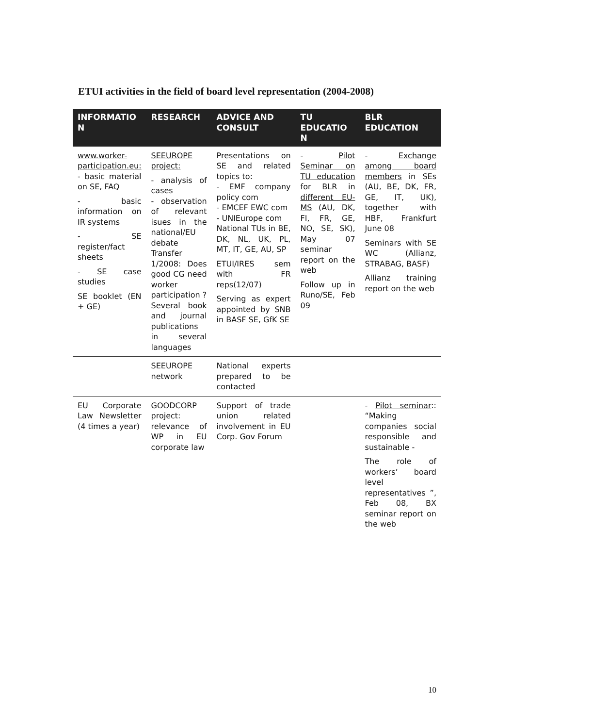ETUI activities in the field of board level representation (2004-2008)
| INFORMATIO N | RESEARCH | ADVICE AND CONSULT | TU EDUCATIO N | BLR EDUCATION |
| --- | --- | --- | --- | --- |
| www.worker-participation.eu: - basic material on SE, FAQ - basic information on IR systems - SE register/fact sheets - SE case studies SE booklet (EN + GE) | SEEUROPE project: - analysis of cases - observation of relevant isues in the national/EU debate Transfer 1/2008: Does good CG need worker participation ? Several book and journal publications in several languages | Presentations on SE and related topics to: - EMF company policy com - EMCEF EWC com - UNIEurope com National TUs in BE, DK, NL, UK, PL, MT, IT, GE, AU, SP ETUI/IRES sem with FR reps(12/07) Serving as expert appointed by SNB in BASF SE, GfK SE | - Pilot Seminar on TU education for BLR in different EU-MS (AU, DK, FI, FR, GE, NO, SE, SK), May 07 seminar report on the web Follow up in Runo/SE, Feb 09 | - Exchange among board members in SEs (AU, BE, DK, FR, GE, IT, UK), together with HBF, Frankfurt June 08 Seminars with SE WC (Allianz, STRABAG, BASF) Allianz training report on the web |
| | SEEUROPE network | National experts prepared to be contacted | | |
| EU Corporate Law Newsletter (4 times a year) | GOODCORP project: relevance of WP in EU corporate law | Support of trade union related involvement in EU Corp. Gov Forum | | - Pilot seminar :: “Making companies social responsible and sustainable - The role of workers’ board level representatives ”, Feb 08, BX seminar report on the web |
10